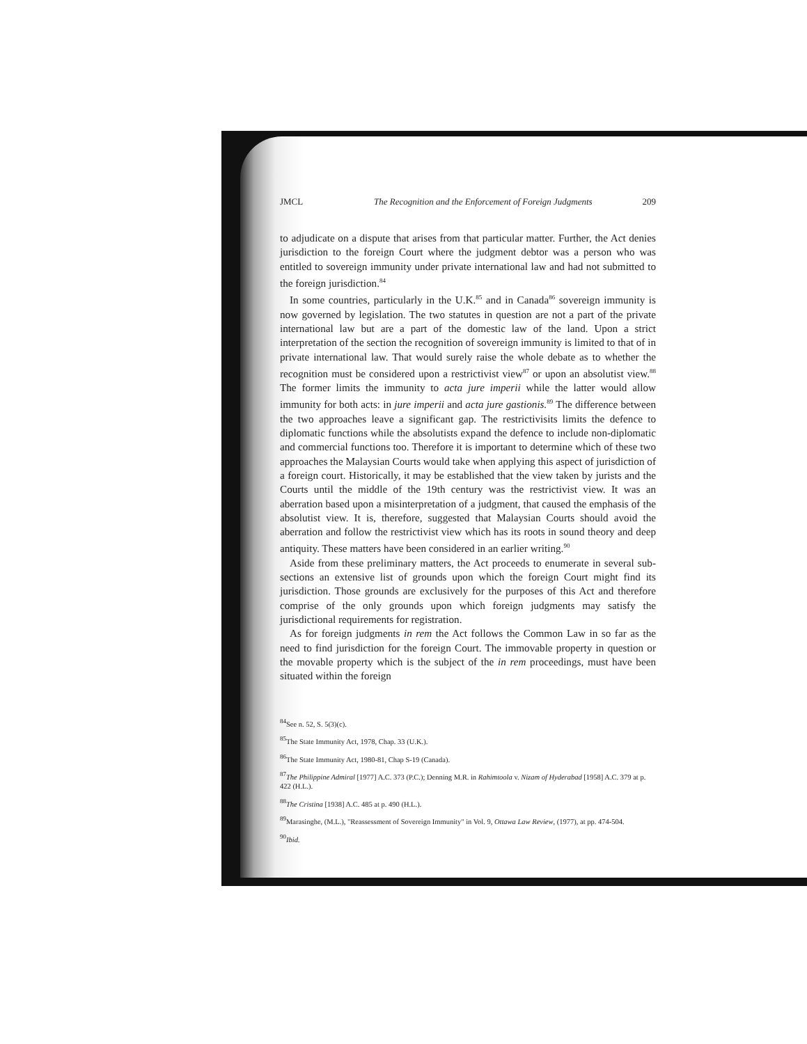JMCL The Recognition and the Enforcement of Foreign Judgments 209
to adjudicate on a dispute that arises from that particular matter. Further, the Act denies jurisdiction to the foreign Court where the judgment debtor was a person who was entitled to sovereign immunity under private international law and had not submitted to the foreign jurisdiction.<sup>84</sup>
In some countries, particularly in the U.K.<sup>85</sup> and in Canada<sup>86</sup> sovereign immunity is now governed by legislation. The two statutes in question are not a part of the private international law but are a part of the domestic law of the land. Upon a strict interpretation of the section the recognition of sovereign immunity is limited to that of in private international law. That would surely raise the whole debate as to whether the recognition must be considered upon a restrictivist view<sup>87</sup> or upon an absolutist view.<sup>88</sup> The former limits the immunity to acta jure imperii while the latter would allow immunity for both acts: in jure imperii and acta jure gastionis.<sup>89</sup> The difference between the two approaches leave a significant gap. The restrictivisits limits the defence to diplomatic functions while the absolutists expand the defence to include non-diplomatic and commercial functions too. Therefore it is important to determine which of these two approaches the Malaysian Courts would take when applying this aspect of jurisdiction of a foreign court. Historically, it may be established that the view taken by jurists and the Courts until the middle of the 19th century was the restrictivist view. It was an aberration based upon a misinterpretation of a judgment, that caused the emphasis of the absolutist view. It is, therefore, suggested that Malaysian Courts should avoid the aberration and follow the restrictivist view which has its roots in sound theory and deep antiquity. These matters have been considered in an earlier writing.<sup>90</sup>
Aside from these preliminary matters, the Act proceeds to enumerate in several sub-sections an extensive list of grounds upon which the foreign Court might find its jurisdiction. Those grounds are exclusively for the purposes of this Act and therefore comprise of the only grounds upon which foreign judgments may satisfy the jurisdictional requirements for registration.
As for foreign judgments in rem the Act follows the Common Law in so far as the need to find jurisdiction for the foreign Court. The immovable property in question or the movable property which is the subject of the in rem proceedings, must have been situated within the foreign
<sup>84</sup> See n. 52, S. 5(3)(c).
<sup>85</sup> The State Immunity Act, 1978, Chap. 33 (U.K.).
<sup>86</sup> The State Immunity Act, 1980-81, Chap S-19 (Canada).
<sup>87</sup> The Philippine Admiral [1977] A.C. 373 (P.C.); Denning M.R. in Rahimtoola v. Nizam of Hyderabad [1958] A.C. 379 at p. 422 (H.L.).
<sup>88</sup> The Cristina [1938] A.C. 485 at p. 490 (H.L.).
<sup>89</sup> Marasinghe, (M.L.), "Reassessment of Sovereign Immunity" in Vol. 9, Ottawa Law Review, (1977), at pp. 474-504.
<sup>90</sup> Ibid.